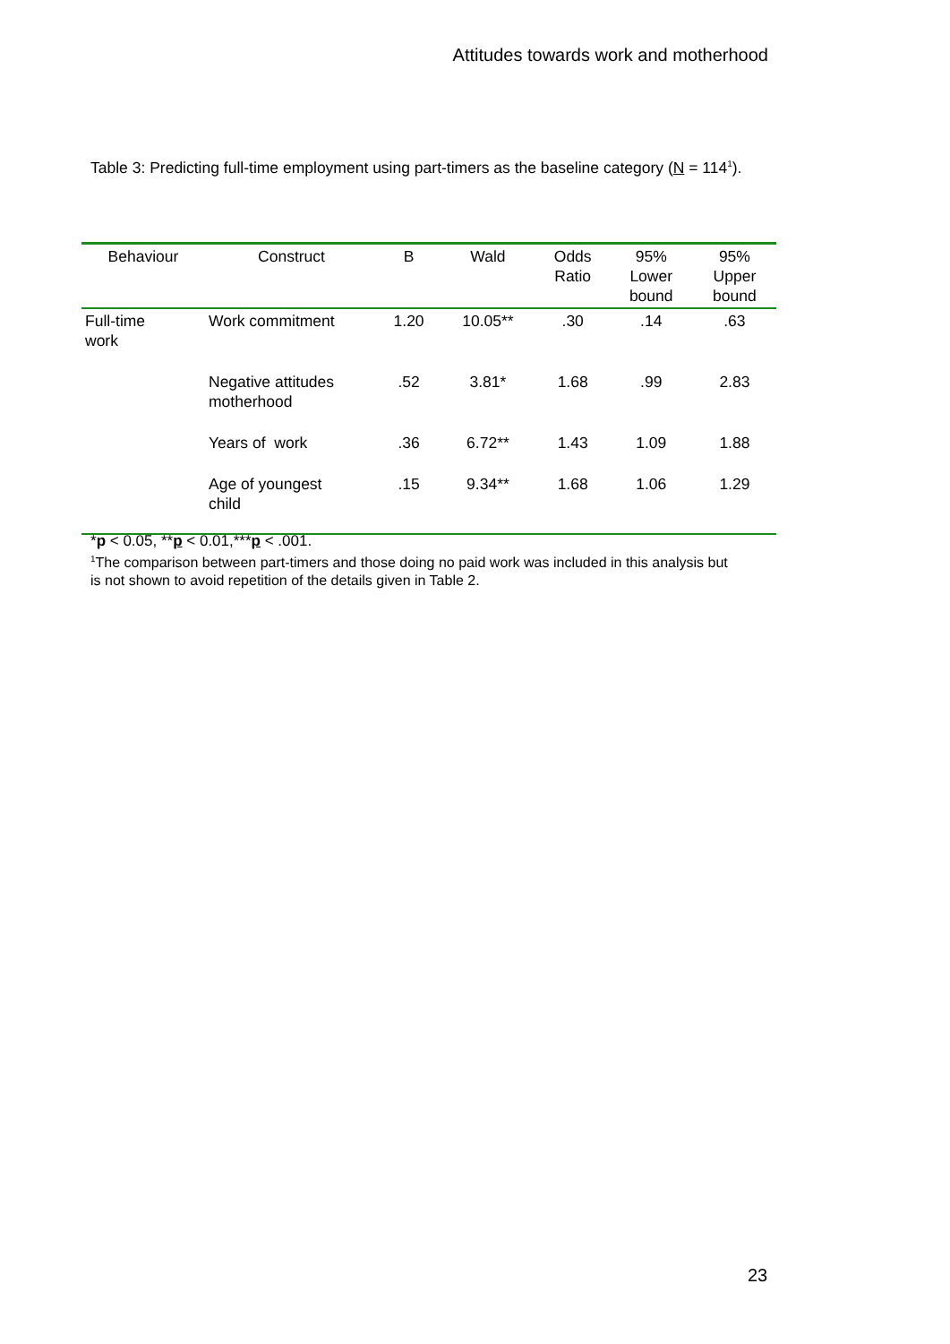Attitudes towards work and motherhood
Table 3: Predicting full-time employment using part-timers as the baseline category (N = 114<sup>1</sup>).
| Behaviour | Construct | B | Wald | Odds Ratio | 95% Lower bound | 95% Upper bound |
| --- | --- | --- | --- | --- | --- | --- |
| Full-time work | Work commitment | 1.20 | 10.05** | .30 | .14 | .63 |
| | Negative attitudes motherhood | .52 | 3.81* | 1.68 | .99 | 2.83 |
| | Years of work | .36 | 6.72** | 1.43 | 1.09 | 1.88 |
| | Age of youngest child | .15 | 9.34** | 1.68 | 1.06 | 1.29 |
*p < 0.05, **p < 0.01,***p < .001.
<sup>1</sup> The comparison between part-timers and those doing no paid work was included in this analysis but is not shown to avoid repetition of the details given in Table 2.
23